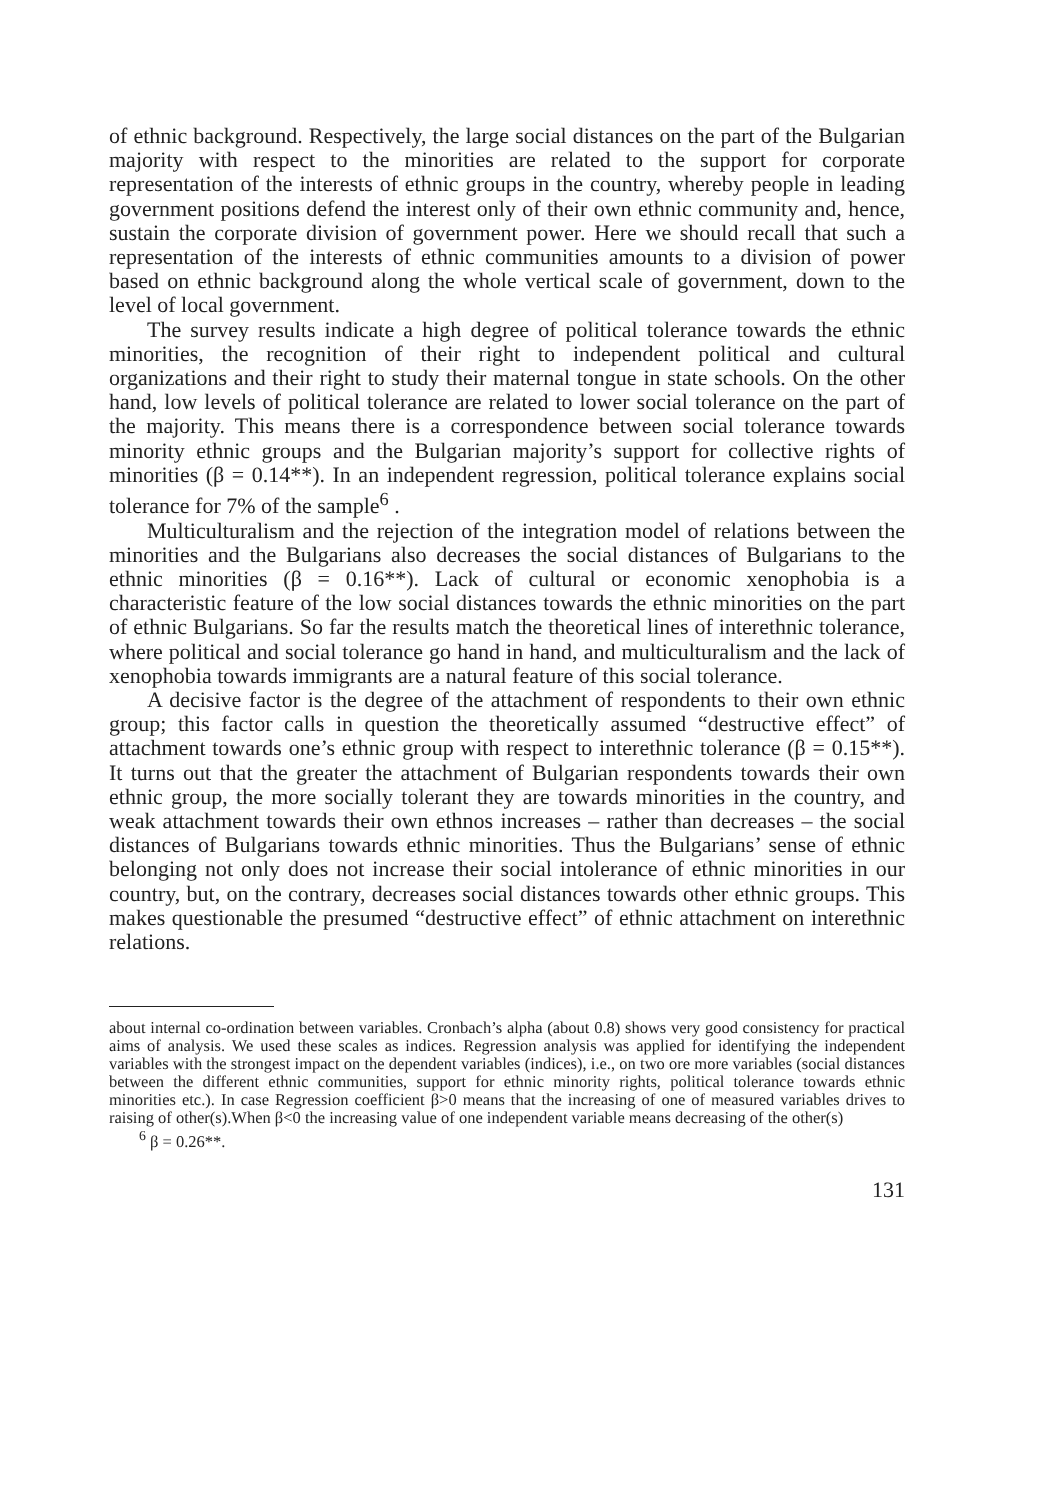of ethnic background. Respectively, the large social distances on the part of the Bulgarian majority with respect to the minorities are related to the support for corporate representation of the interests of ethnic groups in the country, whereby people in leading government positions defend the interest only of their own ethnic community and, hence, sustain the corporate division of government power. Here we should recall that such a representation of the interests of ethnic communities amounts to a division of power based on ethnic background along the whole vertical scale of government, down to the level of local government.
The survey results indicate a high degree of political tolerance towards the ethnic minorities, the recognition of their right to independent political and cultural organizations and their right to study their maternal tongue in state schools. On the other hand, low levels of political tolerance are related to lower social tolerance on the part of the majority. This means there is a correspondence between social tolerance towards minority ethnic groups and the Bulgarian majority’s support for collective rights of minorities (β = 0.14**). In an independent regression, political tolerance explains social tolerance for 7% of the sample<sup>6</sup> .
Multiculturalism and the rejection of the integration model of relations between the minorities and the Bulgarians also decreases the social distances of Bulgarians to the ethnic minorities (β = 0.16**). Lack of cultural or economic xenophobia is a characteristic feature of the low social distances towards the ethnic minorities on the part of ethnic Bulgarians. So far the results match the theoretical lines of interethnic tolerance, where political and social tolerance go hand in hand, and multiculturalism and the lack of xenophobia towards immigrants are a natural feature of this social tolerance.
A decisive factor is the degree of the attachment of respondents to their own ethnic group; this factor calls in question the theoretically assumed “destructive effect” of attachment towards one’s ethnic group with respect to interethnic tolerance (β = 0.15**). It turns out that the greater the attachment of Bulgarian respondents towards their own ethnic group, the more socially tolerant they are towards minorities in the country, and weak attachment towards their own ethnos increases – rather than decreases – the social distances of Bulgarians towards ethnic minorities. Thus the Bulgarians’ sense of ethnic belonging not only does not increase their social intolerance of ethnic minorities in our country, but, on the contrary, decreases social distances towards other ethnic groups. This makes questionable the presumed “destructive effect” of ethnic attachment on interethnic relations.
about internal co-ordination between variables. Cronbach’s alpha (about 0.8) shows very good consistency for practical aims of analysis. We used these scales as indices. Regression analysis was applied for identifying the independent variables with the strongest impact on the dependent variables (indices), i.e., on two ore more variables (social distances between the different ethnic communities, support for ethnic minority rights, political tolerance towards ethnic minorities etc.). In case Regression coefficient β>0 means that the increasing of one of measured variables drives to raising of other(s).When β<0 the increasing value of one independent variable means decreasing of the other(s)
<sup>6</sup> β = 0.26**.
131